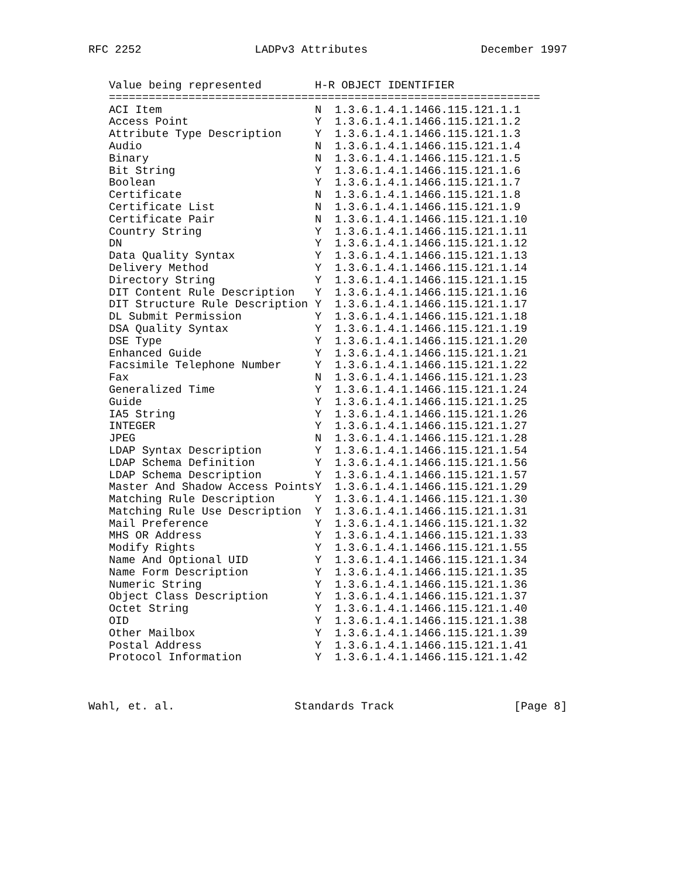RFC 2252 LADPv3 Attributes December 1997
| Value being represented | H-R OBJECT IDENTIFIER | |
| --- | --- | --- |
| ================================================================= | | |
| ACI Item | N | 1.3.6.1.4.1.1466.115.121.1.1 |
| Access Point | Y | 1.3.6.1.4.1.1466.115.121.1.2 |
| Attribute Type Description | Y | 1.3.6.1.4.1.1466.115.121.1.3 |
| Audio | N | 1.3.6.1.4.1.1466.115.121.1.4 |
| Binary | N | 1.3.6.1.4.1.1466.115.121.1.5 |
| Bit String | Y | 1.3.6.1.4.1.1466.115.121.1.6 |
| Boolean | Y | 1.3.6.1.4.1.1466.115.121.1.7 |
| Certificate | N | 1.3.6.1.4.1.1466.115.121.1.8 |
| Certificate List | N | 1.3.6.1.4.1.1466.115.121.1.9 |
| Certificate Pair | N | 1.3.6.1.4.1.1466.115.121.1.10 |
| Country String | Y | 1.3.6.1.4.1.1466.115.121.1.11 |
| DN | Y | 1.3.6.1.4.1.1466.115.121.1.12 |
| Data Quality Syntax | Y | 1.3.6.1.4.1.1466.115.121.1.13 |
| Delivery Method | Y | 1.3.6.1.4.1.1466.115.121.1.14 |
| Directory String | Y | 1.3.6.1.4.1.1466.115.121.1.15 |
| DIT Content Rule Description | Y | 1.3.6.1.4.1.1466.115.121.1.16 |
| DIT Structure Rule Description | Y | 1.3.6.1.4.1.1466.115.121.1.17 |
| DL Submit Permission | Y | 1.3.6.1.4.1.1466.115.121.1.18 |
| DSA Quality Syntax | Y | 1.3.6.1.4.1.1466.115.121.1.19 |
| DSE Type | Y | 1.3.6.1.4.1.1466.115.121.1.20 |
| Enhanced Guide | Y | 1.3.6.1.4.1.1466.115.121.1.21 |
| Facsimile Telephone Number | Y | 1.3.6.1.4.1.1466.115.121.1.22 |
| Fax | N | 1.3.6.1.4.1.1466.115.121.1.23 |
| Generalized Time | Y | 1.3.6.1.4.1.1466.115.121.1.24 |
| Guide | Y | 1.3.6.1.4.1.1466.115.121.1.25 |
| IA5 String | Y | 1.3.6.1.4.1.1466.115.121.1.26 |
| INTEGER | Y | 1.3.6.1.4.1.1466.115.121.1.27 |
| JPEG | N | 1.3.6.1.4.1.1466.115.121.1.28 |
| LDAP Syntax Description | Y | 1.3.6.1.4.1.1466.115.121.1.54 |
| LDAP Schema Definition | Y | 1.3.6.1.4.1.1466.115.121.1.56 |
| LDAP Schema Description | Y | 1.3.6.1.4.1.1466.115.121.1.57 |
| Master And Shadow Access Points | Y | 1.3.6.1.4.1.1466.115.121.1.29 |
| Matching Rule Description | Y | 1.3.6.1.4.1.1466.115.121.1.30 |
| Matching Rule Use Description | Y | 1.3.6.1.4.1.1466.115.121.1.31 |
| Mail Preference | Y | 1.3.6.1.4.1.1466.115.121.1.32 |
| MHS OR Address | Y | 1.3.6.1.4.1.1466.115.121.1.33 |
| Modify Rights | Y | 1.3.6.1.4.1.1466.115.121.1.55 |
| Name And Optional UID | Y | 1.3.6.1.4.1.1466.115.121.1.34 |
| Name Form Description | Y | 1.3.6.1.4.1.1466.115.121.1.35 |
| Numeric String | Y | 1.3.6.1.4.1.1466.115.121.1.36 |
| Object Class Description | Y | 1.3.6.1.4.1.1466.115.121.1.37 |
| Octet String | Y | 1.3.6.1.4.1.1466.115.121.1.40 |
| OID | Y | 1.3.6.1.4.1.1466.115.121.1.38 |
| Other Mailbox | Y | 1.3.6.1.4.1.1466.115.121.1.39 |
| Postal Address | Y | 1.3.6.1.4.1.1466.115.121.1.41 |
| Protocol Information | Y | 1.3.6.1.4.1.1466.115.121.1.42 |
Wahl, et. al. Standards Track [Page 8]